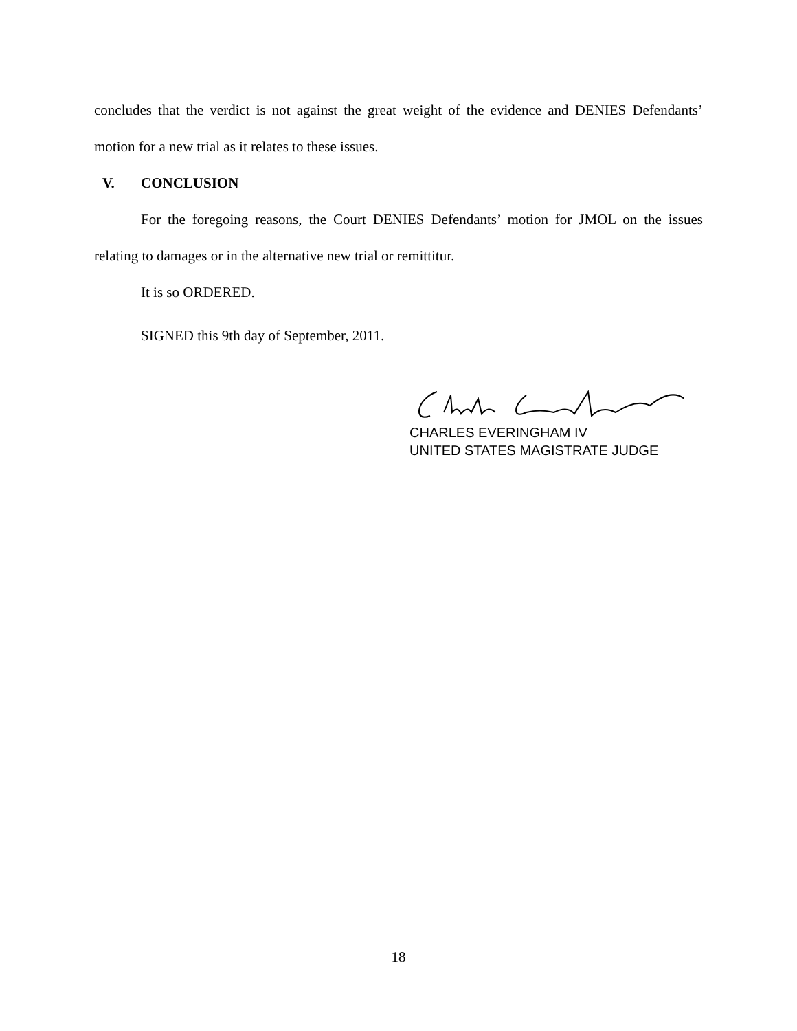concludes that the verdict is not against the great weight of the evidence and DENIES Defendants’ motion for a new trial as it relates to these issues.
V. CONCLUSION
For the foregoing reasons, the Court DENIES Defendants’ motion for JMOL on the issues relating to damages or in the alternative new trial or remittitur.
It is so ORDERED.
SIGNED this 9th day of September, 2011.
CHARLES EVERINGHAM IV
UNITED STATES MAGISTRATE JUDGE
18